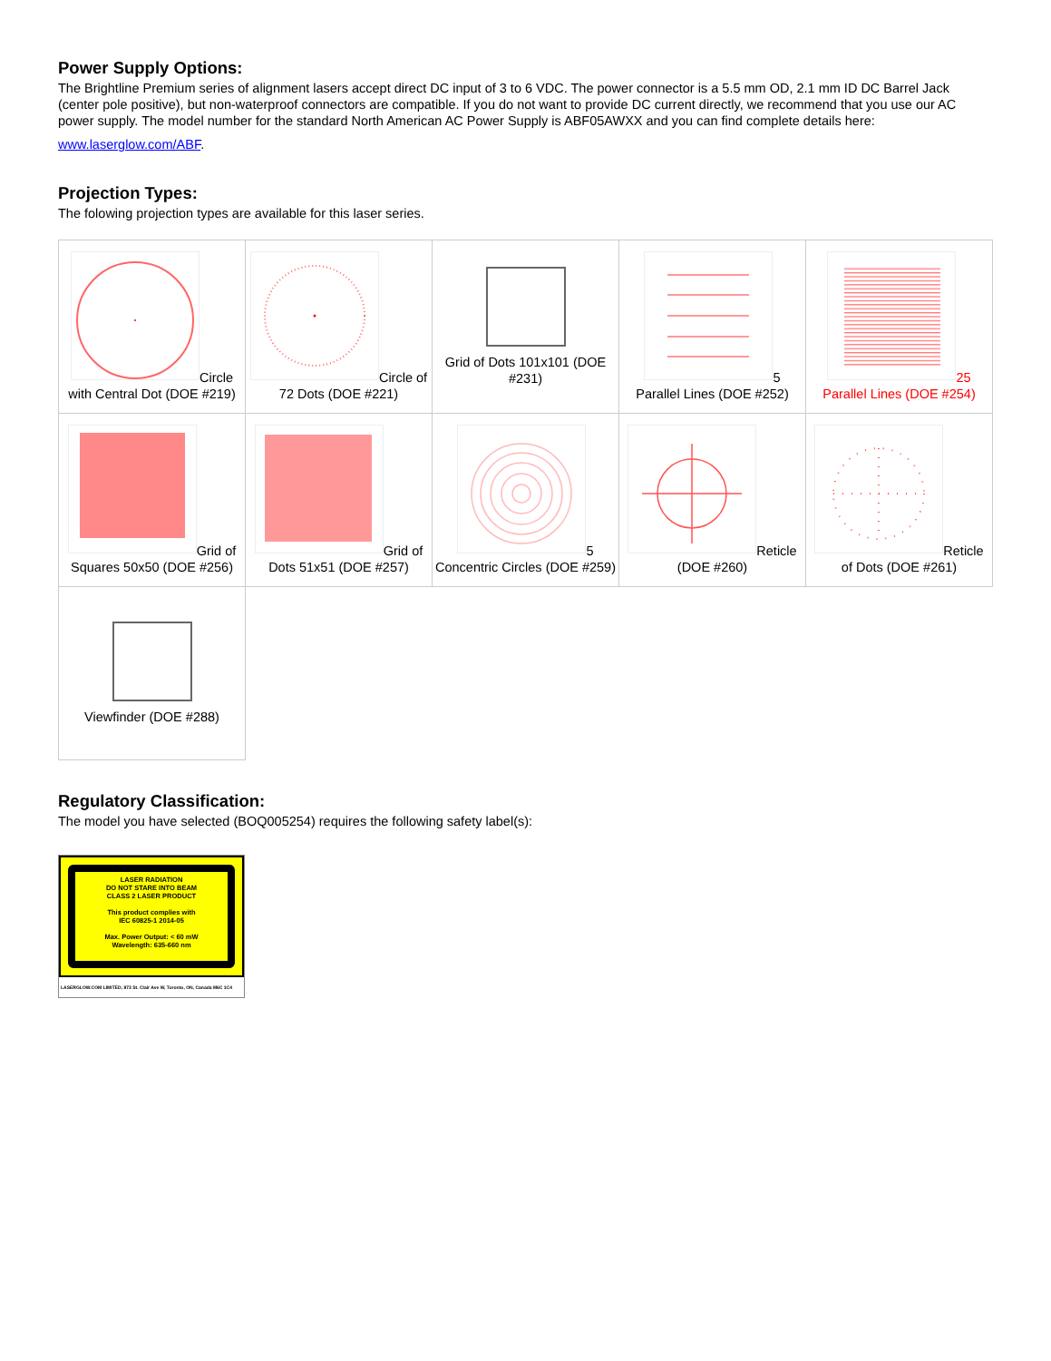Power Supply Options:
The Brightline Premium series of alignment lasers accept direct DC input of 3 to 6 VDC. The power connector is a 5.5 mm OD, 2.1 mm ID DC Barrel Jack (center pole positive), but non-waterproof connectors are compatible. If you do not want to provide DC current directly, we recommend that you use our AC power supply. The model number for the standard North American AC Power Supply is ABF05AWXX and you can find complete details here:
www.laserglow.com/ABF.
Projection Types:
The folowing projection types are available for this laser series.
| Circle with Central Dot (DOE #219) | Circle of 72 Dots (DOE #221) | Grid of Dots 101x101 (DOE #231) | 5 Parallel Lines (DOE #252) | 25 Parallel Lines (DOE #254) |
| Grid of Squares 50x50 (DOE #256) | Grid of Dots 51x51 (DOE #257) | 5 Concentric Circles (DOE #259) | Reticle (DOE #260) | Reticle of Dots (DOE #261) |
| Viewfinder (DOE #288) | | | | |
Regulatory Classification:
The model you have selected (BOQ005254) requires the following safety label(s):
LASER RADIATION
DO NOT STARE INTO BEAM
CLASS 2 LASER PRODUCT
This product complies with
IEC 60825-1 2014-05
Max. Power Output: < 60 mW
Wavelength: 635-660 nm
LASERGLOW.COM LIMITED, 873 St. Clair Ave W, Toronto, ON, Canada M6C 1C4